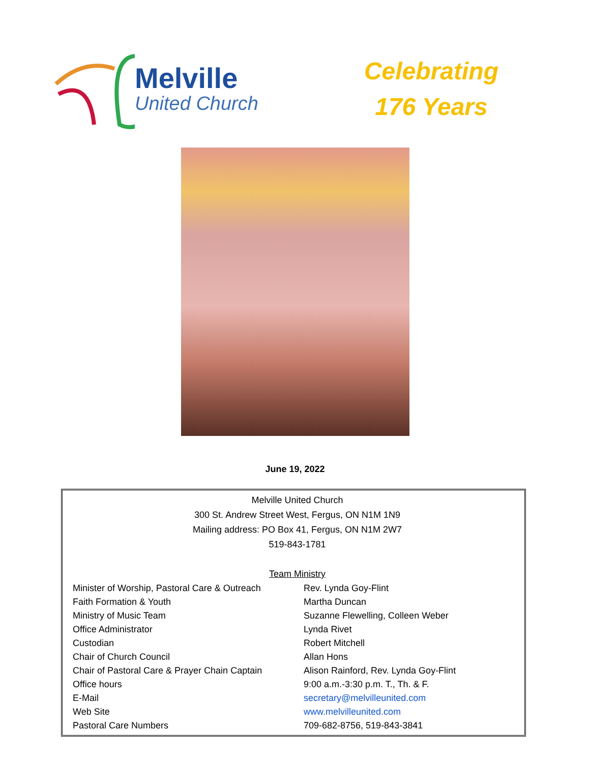Melville
United Church
Celebrating
176 Years
June 19, 2022
Melville United Church
300 St. Andrew Street West, Fergus, ON N1M 1N9
Mailing address: PO Box 41, Fergus, ON N1M 2W7
519-843-1781
Team Ministry
| Minister of Worship, Pastoral Care & Outreach | Rev. Lynda Goy-Flint |
| Faith Formation & Youth | Martha Duncan |
| Ministry of Music Team | Suzanne Flewelling, Colleen Weber |
| Office Administrator | Lynda Rivet |
| Custodian | Robert Mitchell |
| Chair of Church Council | Allan Hons |
| Chair of Pastoral Care & Prayer Chain Captain | Alison Rainford, Rev. Lynda Goy-Flint |
| Office hours | 9:00 a.m.-3:30 p.m. T., Th. & F. |
| E-Mail | secretary@melvilleunited.com |
| Web Site | www.melvilleunited.com |
| Pastoral Care Numbers | 709-682-8756, 519-843-3841 |